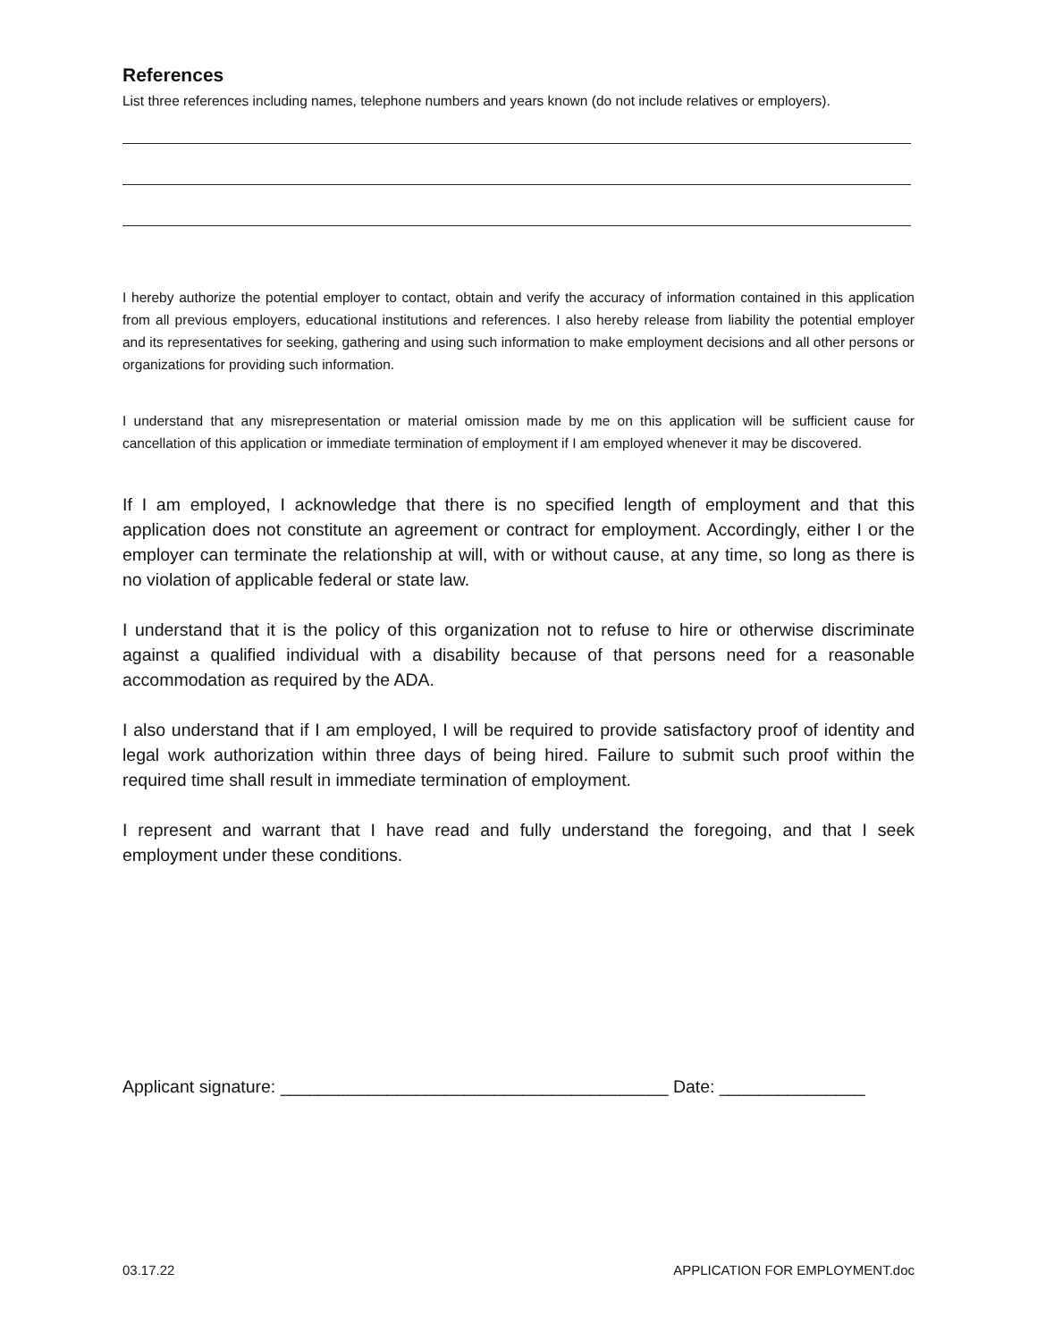References
List three references including names, telephone numbers and years known (do not include relatives or employers).
I hereby authorize the potential employer to contact, obtain and verify the accuracy of information contained in this application from all previous employers, educational institutions and references. I also hereby release from liability the potential employer and its representatives for seeking, gathering and using such information to make employment decisions and all other persons or organizations for providing such information.
I understand that any misrepresentation or material omission made by me on this application will be sufficient cause for cancellation of this application or immediate termination of employment if I am employed whenever it may be discovered.
If I am employed, I acknowledge that there is no specified length of employment and that this application does not constitute an agreement or contract for employment. Accordingly, either I or the employer can terminate the relationship at will, with or without cause, at any time, so long as there is no violation of applicable federal or state law.
I understand that it is the policy of this organization not to refuse to hire or otherwise discriminate against a qualified individual with a disability because of that persons need for a reasonable accommodation as required by the ADA.
I also understand that if I am employed, I will be required to provide satisfactory proof of identity and legal work authorization within three days of being hired. Failure to submit such proof within the required time shall result in immediate termination of employment.
I represent and warrant that I have read and fully understand the foregoing, and that I seek employment under these conditions.
Applicant signature: ________________________________________ Date: _______________
03.17.22 APPLICATION FOR EMPLOYMENT.doc